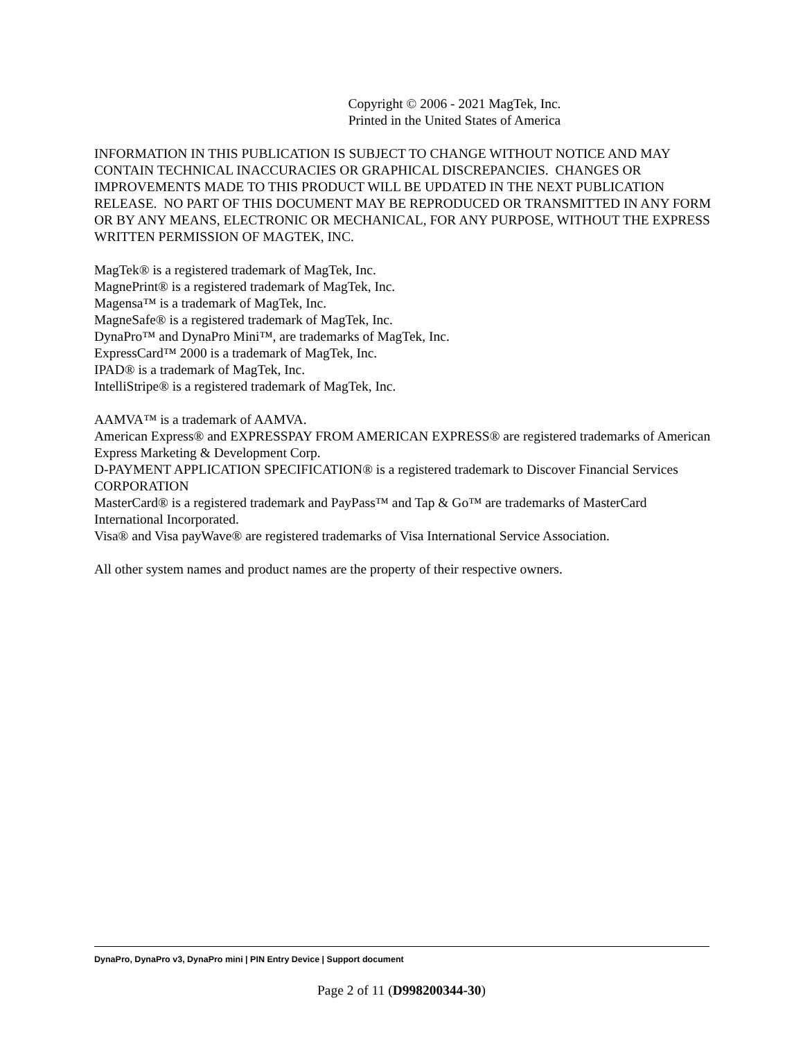Copyright © 2006 - 2021 MagTek, Inc.
Printed in the United States of America
INFORMATION IN THIS PUBLICATION IS SUBJECT TO CHANGE WITHOUT NOTICE AND MAY CONTAIN TECHNICAL INACCURACIES OR GRAPHICAL DISCREPANCIES. CHANGES OR IMPROVEMENTS MADE TO THIS PRODUCT WILL BE UPDATED IN THE NEXT PUBLICATION RELEASE. NO PART OF THIS DOCUMENT MAY BE REPRODUCED OR TRANSMITTED IN ANY FORM OR BY ANY MEANS, ELECTRONIC OR MECHANICAL, FOR ANY PURPOSE, WITHOUT THE EXPRESS WRITTEN PERMISSION OF MAGTEK, INC.
MagTek® is a registered trademark of MagTek, Inc.
MagnePrint® is a registered trademark of MagTek, Inc.
Magensa™ is a trademark of MagTek, Inc.
MagneSafe® is a registered trademark of MagTek, Inc.
DynaPro™ and DynaPro Mini™, are trademarks of MagTek, Inc.
ExpressCard™ 2000 is a trademark of MagTek, Inc.
IPAD® is a trademark of MagTek, Inc.
IntelliStripe® is a registered trademark of MagTek, Inc.
AAMVA™ is a trademark of AAMVA.
American Express® and EXPRESSPAY FROM AMERICAN EXPRESS® are registered trademarks of American Express Marketing & Development Corp.
D-PAYMENT APPLICATION SPECIFICATION® is a registered trademark to Discover Financial Services CORPORATION
MasterCard® is a registered trademark and PayPass™ and Tap & Go™ are trademarks of MasterCard International Incorporated.
Visa® and Visa payWave® are registered trademarks of Visa International Service Association.
All other system names and product names are the property of their respective owners.
DynaPro, DynaPro v3, DynaPro mini | PIN Entry Device | Support document
Page 2 of 11 (D998200344-30)